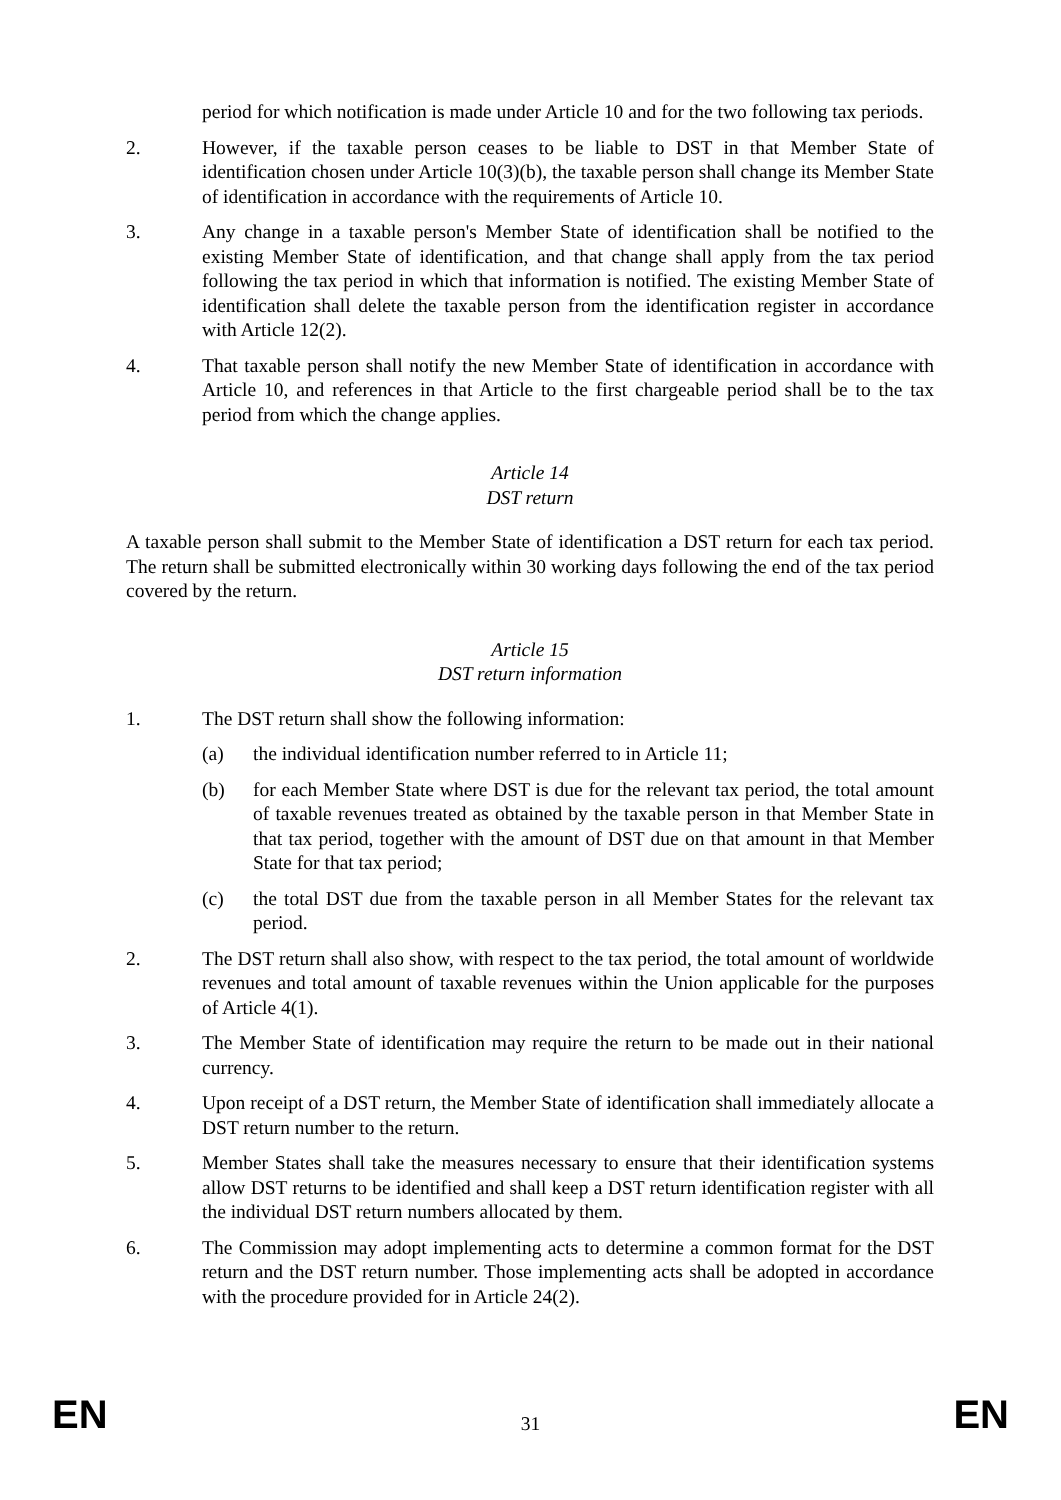period for which notification is made under Article 10 and for the two following tax periods.
2. However, if the taxable person ceases to be liable to DST in that Member State of identification chosen under Article 10(3)(b), the taxable person shall change its Member State of identification in accordance with the requirements of Article 10.
3. Any change in a taxable person's Member State of identification shall be notified to the existing Member State of identification, and that change shall apply from the tax period following the tax period in which that information is notified. The existing Member State of identification shall delete the taxable person from the identification register in accordance with Article 12(2).
4. That taxable person shall notify the new Member State of identification in accordance with Article 10, and references in that Article to the first chargeable period shall be to the tax period from which the change applies.
Article 14
DST return
A taxable person shall submit to the Member State of identification a DST return for each tax period. The return shall be submitted electronically within 30 working days following the end of the tax period covered by the return.
Article 15
DST return information
1. The DST return shall show the following information:
(a) the individual identification number referred to in Article 11;
(b) for each Member State where DST is due for the relevant tax period, the total amount of taxable revenues treated as obtained by the taxable person in that Member State in that tax period, together with the amount of DST due on that amount in that Member State for that tax period;
(c) the total DST due from the taxable person in all Member States for the relevant tax period.
2. The DST return shall also show, with respect to the tax period, the total amount of worldwide revenues and total amount of taxable revenues within the Union applicable for the purposes of Article 4(1).
3. The Member State of identification may require the return to be made out in their national currency.
4. Upon receipt of a DST return, the Member State of identification shall immediately allocate a DST return number to the return.
5. Member States shall take the measures necessary to ensure that their identification systems allow DST returns to be identified and shall keep a DST return identification register with all the individual DST return numbers allocated by them.
6. The Commission may adopt implementing acts to determine a common format for the DST return and the DST return number. Those implementing acts shall be adopted in accordance with the procedure provided for in Article 24(2).
EN 31 EN